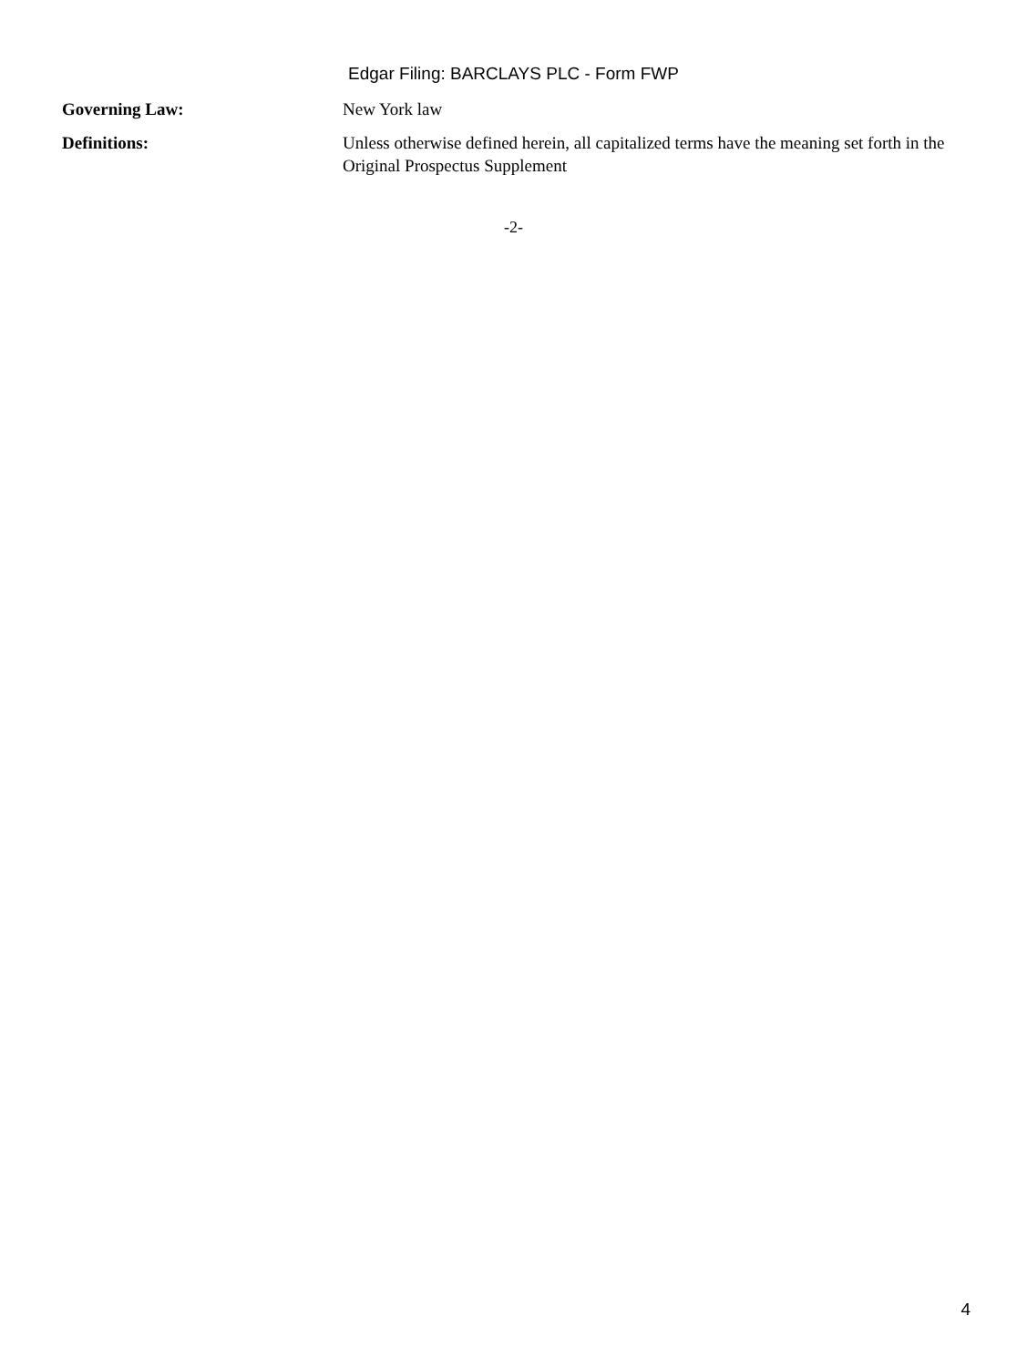Edgar Filing: BARCLAYS PLC - Form FWP
Governing Law: New York law
Definitions: Unless otherwise defined herein, all capitalized terms have the meaning set forth in the Original Prospectus Supplement
-2-
4